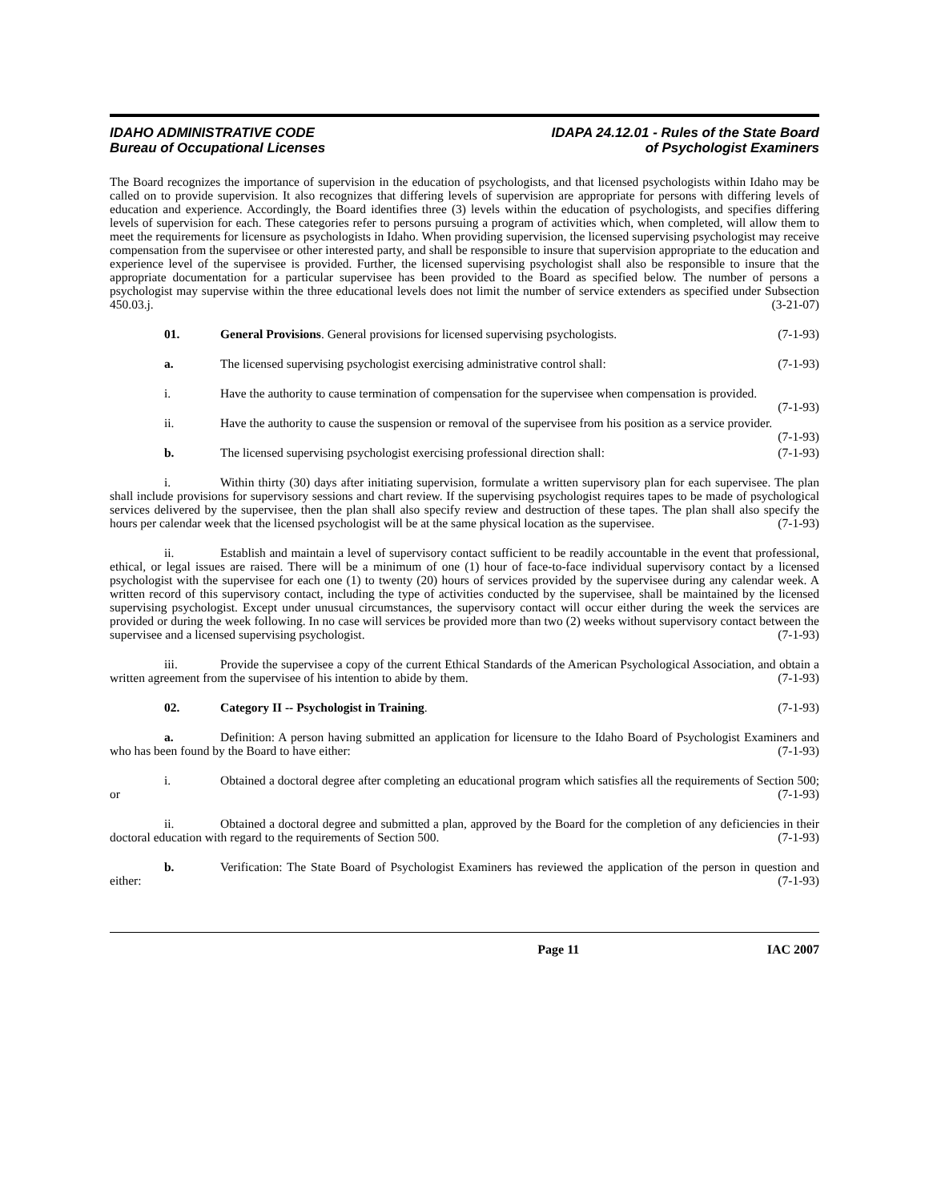IDAHO ADMINISTRATIVE CODE
Bureau of Occupational Licenses
IDAPA 24.12.01 - Rules of the State Board
of Psychologist Examiners
The Board recognizes the importance of supervision in the education of psychologists, and that licensed psychologists within Idaho may be called on to provide supervision. It also recognizes that differing levels of supervision are appropriate for persons with differing levels of education and experience. Accordingly, the Board identifies three (3) levels within the education of psychologists, and specifies differing levels of supervision for each. These categories refer to persons pursuing a program of activities which, when completed, will allow them to meet the requirements for licensure as psychologists in Idaho. When providing supervision, the licensed supervising psychologist may receive compensation from the supervisee or other interested party, and shall be responsible to insure that supervision appropriate to the education and experience level of the supervisee is provided. Further, the licensed supervising psychologist shall also be responsible to insure that the appropriate documentation for a particular supervisee has been provided to the Board as specified below. The number of persons a psychologist may supervise within the three educational levels does not limit the number of service extenders as specified under Subsection 450.03.j. (3-21-07)
01. General Provisions. General provisions for licensed supervising psychologists. (7-1-93)
a. The licensed supervising psychologist exercising administrative control shall: (7-1-93)
i. Have the authority to cause termination of compensation for the supervisee when compensation is provided. (7-1-93)
ii. Have the authority to cause the suspension or removal of the supervisee from his position as a service provider. (7-1-93)
b. The licensed supervising psychologist exercising professional direction shall: (7-1-93)
i. Within thirty (30) days after initiating supervision, formulate a written supervisory plan for each supervisee. The plan shall include provisions for supervisory sessions and chart review. If the supervising psychologist requires tapes to be made of psychological services delivered by the supervisee, then the plan shall also specify review and destruction of these tapes. The plan shall also specify the hours per calendar week that the licensed psychologist will be at the same physical location as the supervisee. (7-1-93)
ii. Establish and maintain a level of supervisory contact sufficient to be readily accountable in the event that professional, ethical, or legal issues are raised. There will be a minimum of one (1) hour of face-to-face individual supervisory contact by a licensed psychologist with the supervisee for each one (1) to twenty (20) hours of services provided by the supervisee during any calendar week. A written record of this supervisory contact, including the type of activities conducted by the supervisee, shall be maintained by the licensed supervising psychologist. Except under unusual circumstances, the supervisory contact will occur either during the week the services are provided or during the week following. In no case will services be provided more than two (2) weeks without supervisory contact between the supervisee and a licensed supervising psychologist. (7-1-93)
iii. Provide the supervisee a copy of the current Ethical Standards of the American Psychological Association, and obtain a written agreement from the supervisee of his intention to abide by them. (7-1-93)
02. Category II -- Psychologist in Training. (7-1-93)
a. Definition: A person having submitted an application for licensure to the Idaho Board of Psychologist Examiners and who has been found by the Board to have either: (7-1-93)
i. Obtained a doctoral degree after completing an educational program which satisfies all the requirements of Section 500; or (7-1-93)
ii. Obtained a doctoral degree and submitted a plan, approved by the Board for the completion of any deficiencies in their doctoral education with regard to the requirements of Section 500. (7-1-93)
b. Verification: The State Board of Psychologist Examiners has reviewed the application of the person in question and either: (7-1-93)
Page 11 IAC 2007